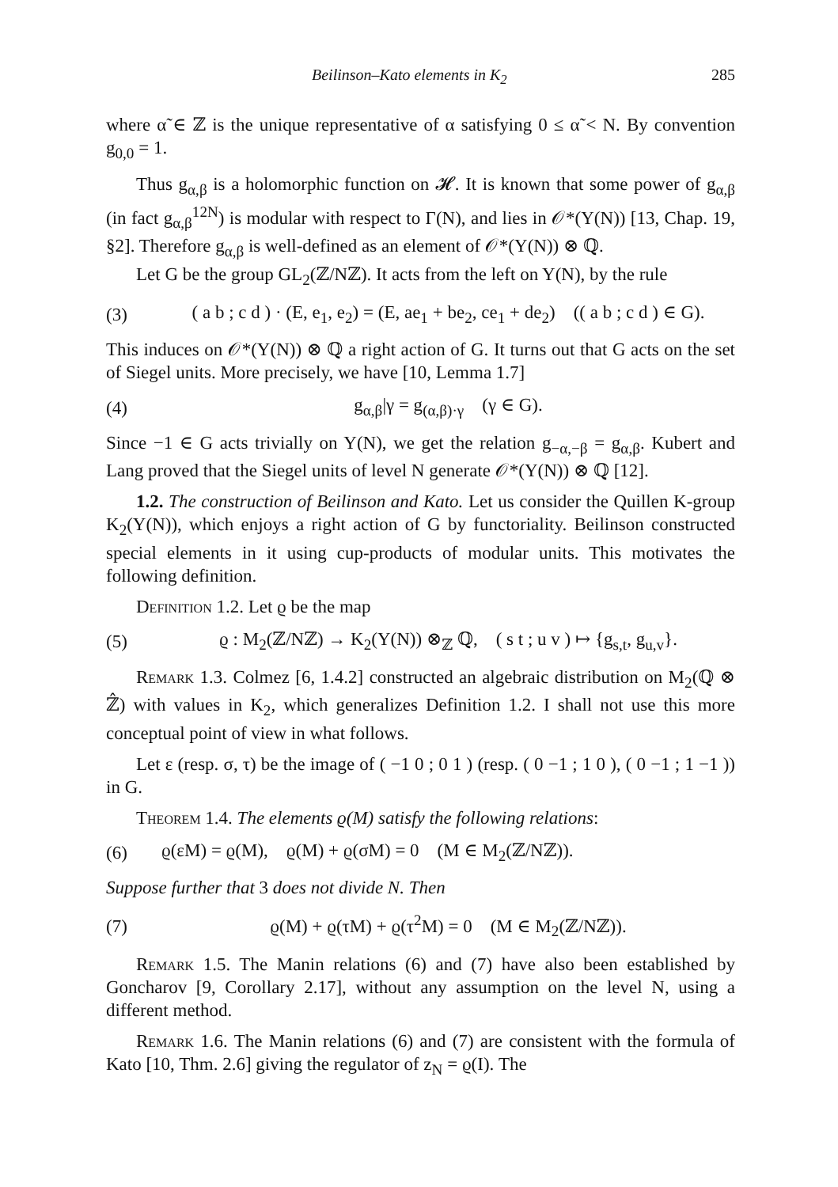Beilinson–Kato elements in K<sub>2</sub> 285
where α̃ ∈ ℤ is the unique representative of α satisfying 0 ≤ α̃ < N. By convention g<sub>0,0</sub> = 1.
Thus g<sub>α,β</sub> is a holomorphic function on 𝓗. It is known that some power of g<sub>α,β</sub> (in fact g<sub>α,β</sub><sup>12N</sup>) is modular with respect to Γ(N), and lies in 𝒪*(Y(N)) [13, Chap. 19, §2]. Therefore g<sub>α,β</sub> is well-defined as an element of 𝒪*(Y(N)) ⊗ ℚ.
Let G be the group GL<sub>2</sub>(ℤ/Nℤ). It acts from the left on Y(N), by the rule
(3) ( a b ; c d ) · (E, e<sub>1</sub>, e<sub>2</sub>) = (E, ae<sub>1</sub> + be<sub>2</sub>, ce<sub>1</sub> + de<sub>2</sub>) (( a b ; c d ) ∈ G).
This induces on 𝒪*(Y(N)) ⊗ ℚ a right action of G. It turns out that G acts on the set of Siegel units. More precisely, we have [10, Lemma 1.7]
(4) g<sub>α,β</sub>|γ = g<sub>(α,β)·γ</sub> (γ ∈ G).
Since −1 ∈ G acts trivially on Y(N), we get the relation g<sub>−α,−β</sub> = g<sub>α,β</sub>. Kubert and Lang proved that the Siegel units of level N generate 𝒪*(Y(N)) ⊗ ℚ [12].
1.2. The construction of Beilinson and Kato. Let us consider the Quillen K-group K<sub>2</sub>(Y(N)), which enjoys a right action of G by functoriality. Beilinson constructed special elements in it using cup-products of modular units. This motivates the following definition.
Definition 1.2. Let ϱ be the map
(5) ϱ : M<sub>2</sub>(ℤ/Nℤ) → K<sub>2</sub>(Y(N)) ⊗<sub>ℤ</sub> ℚ, ( s t ; u v ) ↦ {g<sub>s,t</sub>, g<sub>u,v</sub>}.
Remark 1.3. Colmez [6, 1.4.2] constructed an algebraic distribution on M<sub>2</sub>(ℚ ⊗ ℤ̂) with values in K<sub>2</sub>, which generalizes Definition 1.2. I shall not use this more conceptual point of view in what follows.
Let ε (resp. σ, τ) be the image of ( −1 0 ; 0 1 ) (resp. ( 0 −1 ; 1 0 ), ( 0 −1 ; 1 −1 )) in G.
Theorem 1.4. The elements ϱ(M) satisfy the following relations:
(6) ϱ(εM) = ϱ(M), ϱ(M) + ϱ(σM) = 0 (M ∈ M<sub>2</sub>(ℤ/Nℤ)).
Suppose further that 3 does not divide N. Then
(7) ϱ(M) + ϱ(τM) + ϱ(τ<sup>2</sup>M) = 0 (M ∈ M<sub>2</sub>(ℤ/Nℤ)).
Remark 1.5. The Manin relations (6) and (7) have also been established by Goncharov [9, Corollary 2.17], without any assumption on the level N, using a different method.
Remark 1.6. The Manin relations (6) and (7) are consistent with the formula of Kato [10, Thm. 2.6] giving the regulator of z<sub>N</sub> = ϱ(I). The